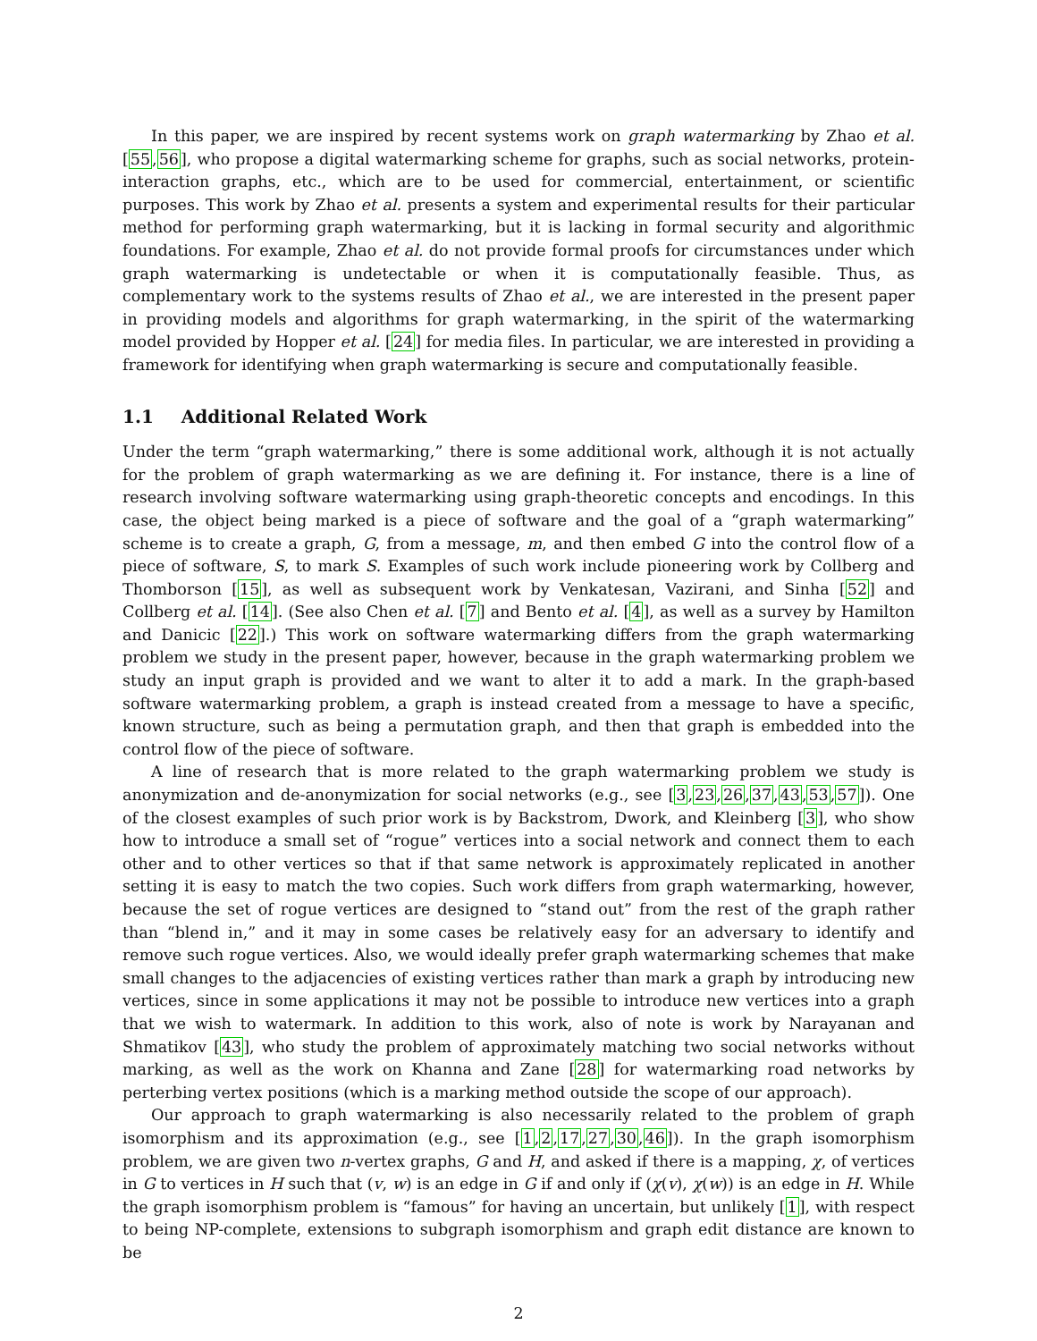In this paper, we are inspired by recent systems work on graph watermarking by Zhao et al. [55,56], who propose a digital watermarking scheme for graphs, such as social networks, protein-interaction graphs, etc., which are to be used for commercial, entertainment, or scientific purposes. This work by Zhao et al. presents a system and experimental results for their particular method for performing graph watermarking, but it is lacking in formal security and algorithmic foundations. For example, Zhao et al. do not provide formal proofs for circumstances under which graph watermarking is undetectable or when it is computationally feasible. Thus, as complementary work to the systems results of Zhao et al., we are interested in the present paper in providing models and algorithms for graph watermarking, in the spirit of the watermarking model provided by Hopper et al. [24] for media files. In particular, we are interested in providing a framework for identifying when graph watermarking is secure and computationally feasible.
1.1 Additional Related Work
Under the term “graph watermarking,” there is some additional work, although it is not actually for the problem of graph watermarking as we are defining it. For instance, there is a line of research involving software watermarking using graph-theoretic concepts and encodings. In this case, the object being marked is a piece of software and the goal of a “graph watermarking” scheme is to create a graph, G, from a message, m, and then embed G into the control flow of a piece of software, S, to mark S. Examples of such work include pioneering work by Collberg and Thomborson [15], as well as subsequent work by Venkatesan, Vazirani, and Sinha [52] and Collberg et al. [14]. (See also Chen et al. [7] and Bento et al. [4], as well as a survey by Hamilton and Danicic [22].) This work on software watermarking differs from the graph watermarking problem we study in the present paper, however, because in the graph watermarking problem we study an input graph is provided and we want to alter it to add a mark. In the graph-based software watermarking problem, a graph is instead created from a message to have a specific, known structure, such as being a permutation graph, and then that graph is embedded into the control flow of the piece of software.
A line of research that is more related to the graph watermarking problem we study is anonymization and de-anonymization for social networks (e.g., see [3,23,26,37,43,53,57]). One of the closest examples of such prior work is by Backstrom, Dwork, and Kleinberg [3], who show how to introduce a small set of “rogue” vertices into a social network and connect them to each other and to other vertices so that if that same network is approximately replicated in another setting it is easy to match the two copies. Such work differs from graph watermarking, however, because the set of rogue vertices are designed to “stand out” from the rest of the graph rather than “blend in,” and it may in some cases be relatively easy for an adversary to identify and remove such rogue vertices. Also, we would ideally prefer graph watermarking schemes that make small changes to the adjacencies of existing vertices rather than mark a graph by introducing new vertices, since in some applications it may not be possible to introduce new vertices into a graph that we wish to watermark. In addition to this work, also of note is work by Narayanan and Shmatikov [43], who study the problem of approximately matching two social networks without marking, as well as the work on Khanna and Zane [28] for watermarking road networks by perterbing vertex positions (which is a marking method outside the scope of our approach).
Our approach to graph watermarking is also necessarily related to the problem of graph isomorphism and its approximation (e.g., see [1,2,17,27,30,46]). In the graph isomorphism problem, we are given two n-vertex graphs, G and H, and asked if there is a mapping, χ, of vertices in G to vertices in H such that (v, w) is an edge in G if and only if (χ(v), χ(w)) is an edge in H. While the graph isomorphism problem is “famous” for having an uncertain, but unlikely [1], with respect to being NP-complete, extensions to subgraph isomorphism and graph edit distance are known to be
2